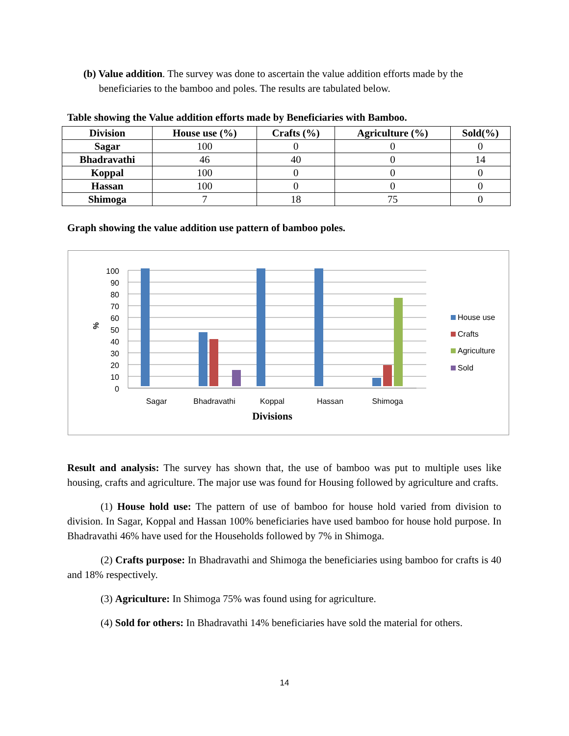(b) Value addition. The survey was done to ascertain the value addition efforts made by the
beneficiaries to the bamboo and poles. The results are tabulated below.
Table showing the Value addition efforts made by Beneficiaries with Bamboo.
| Division | House use (%) | Crafts (%) | Agriculture (%) | Sold(%) |
| --- | --- | --- | --- | --- |
| Sagar | 100 | 0 | 0 | 0 |
| Bhadravathi | 46 | 40 | 0 | 14 |
| Koppal | 100 | 0 | 0 | 0 |
| Hassan | 100 | 0 | 0 | 0 |
| Shimoga | 7 | 18 | 75 | 0 |
Graph showing the value addition use pattern of bamboo poles.
0
10
20
30
40
50
60
70
80
90
100
%
Sagar
Bhadravathi
Koppal
Hassan
Shimoga
Divisions
House use
Crafts
Agriculture
Sold
Result and analysis: The survey has shown that, the use of bamboo was put to multiple uses like housing, crafts and agriculture. The major use was found for Housing followed by agriculture and crafts.
(1) House hold use: The pattern of use of bamboo for house hold varied from division to division. In Sagar, Koppal and Hassan 100% beneficiaries have used bamboo for house hold purpose. In Bhadravathi 46% have used for the Households followed by 7% in Shimoga.
(2) Crafts purpose: In Bhadravathi and Shimoga the beneficiaries using bamboo for crafts is 40 and 18% respectively.
(3) Agriculture: In Shimoga 75% was found using for agriculture.
(4) Sold for others: In Bhadravathi 14% beneficiaries have sold the material for others.
14